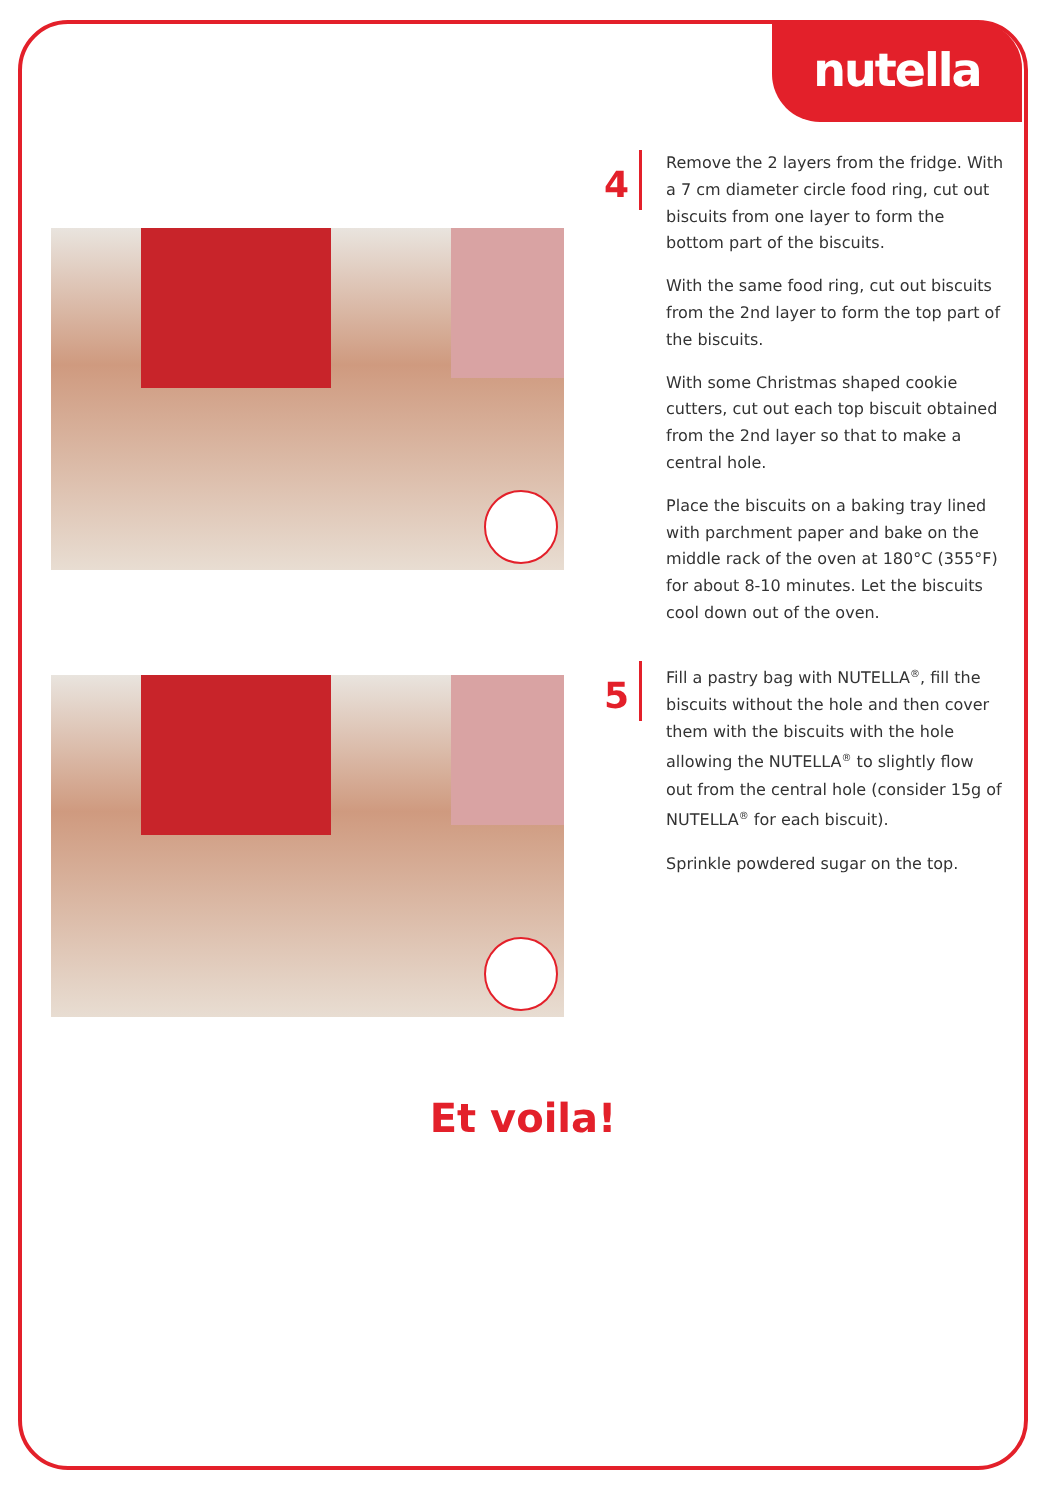nutella
4
Remove the 2 layers from the fridge. With a 7 cm diameter circle food ring, cut out biscuits from one layer to form the bottom part of the biscuits.
With the same food ring, cut out biscuits from the 2nd layer to form the top part of the biscuits.
With some Christmas shaped cookie cutters, cut out each top biscuit obtained from the 2nd layer so that to make a central hole.
Place the biscuits on a baking tray lined with parchment paper and bake on the middle rack of the oven at 180°C (355°F) for about 8-10 minutes. Let the biscuits cool down out of the oven.
5
Fill a pastry bag with NUTELLA<sup>®</sup>, fill the biscuits without the hole and then cover them with the biscuits with the hole allowing the NUTELLA<sup>®</sup> to slightly flow out from the central hole (consider 15g of NUTELLA<sup>®</sup> for each biscuit).
Sprinkle powdered sugar on the top.
Et voila!